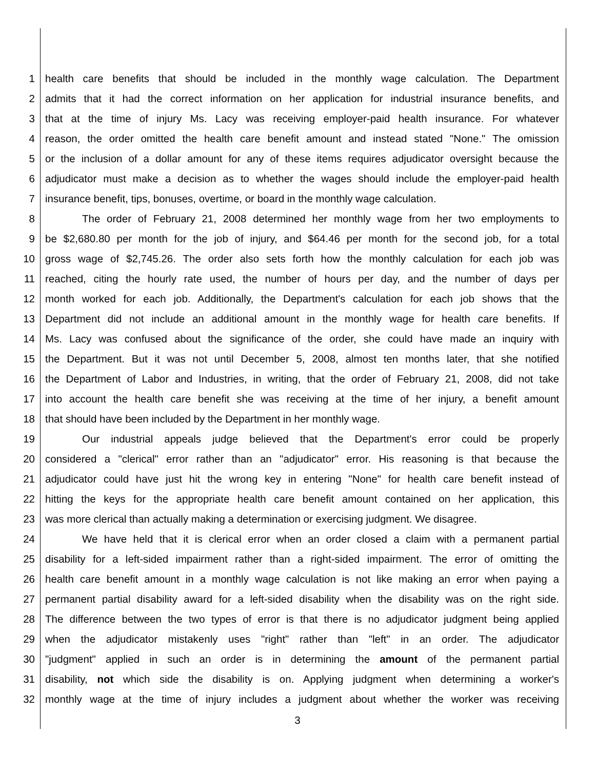1 health care benefits that should be included in the monthly wage calculation. The Department
2 admits that it had the correct information on her application for industrial insurance benefits, and
3 that at the time of injury Ms. Lacy was receiving employer-paid health insurance. For whatever
4 reason, the order omitted the health care benefit amount and instead stated "None." The omission
5 or the inclusion of a dollar amount for any of these items requires adjudicator oversight because the
6 adjudicator must make a decision as to whether the wages should include the employer-paid health
7 insurance benefit, tips, bonuses, overtime, or board in the monthly wage calculation.
8 The order of February 21, 2008 determined her monthly wage from her two employments to
9 be $2,680.80 per month for the job of injury, and $64.46 per month for the second job, for a total
10 gross wage of $2,745.26. The order also sets forth how the monthly calculation for each job was
11 reached, citing the hourly rate used, the number of hours per day, and the number of days per
12 month worked for each job. Additionally, the Department's calculation for each job shows that the
13 Department did not include an additional amount in the monthly wage for health care benefits. If
14 Ms. Lacy was confused about the significance of the order, she could have made an inquiry with
15 the Department. But it was not until December 5, 2008, almost ten months later, that she notified
16 the Department of Labor and Industries, in writing, that the order of February 21, 2008, did not take
17 into account the health care benefit she was receiving at the time of her injury, a benefit amount
18 that should have been included by the Department in her monthly wage.
19 Our industrial appeals judge believed that the Department's error could be properly
20 considered a "clerical" error rather than an "adjudicator" error. His reasoning is that because the
21 adjudicator could have just hit the wrong key in entering "None" for health care benefit instead of
22 hitting the keys for the appropriate health care benefit amount contained on her application, this
23 was more clerical than actually making a determination or exercising judgment. We disagree.
24 We have held that it is clerical error when an order closed a claim with a permanent partial
25 disability for a left-sided impairment rather than a right-sided impairment. The error of omitting the
26 health care benefit amount in a monthly wage calculation is not like making an error when paying a
27 permanent partial disability award for a left-sided disability when the disability was on the right side.
28 The difference between the two types of error is that there is no adjudicator judgment being applied
29 when the adjudicator mistakenly uses "right" rather than "left" in an order. The adjudicator
30 "judgment" applied in such an order is in determining the amount of the permanent partial
31 disability, not which side the disability is on. Applying judgment when determining a worker's
32 monthly wage at the time of injury includes a judgment about whether the worker was receiving
3